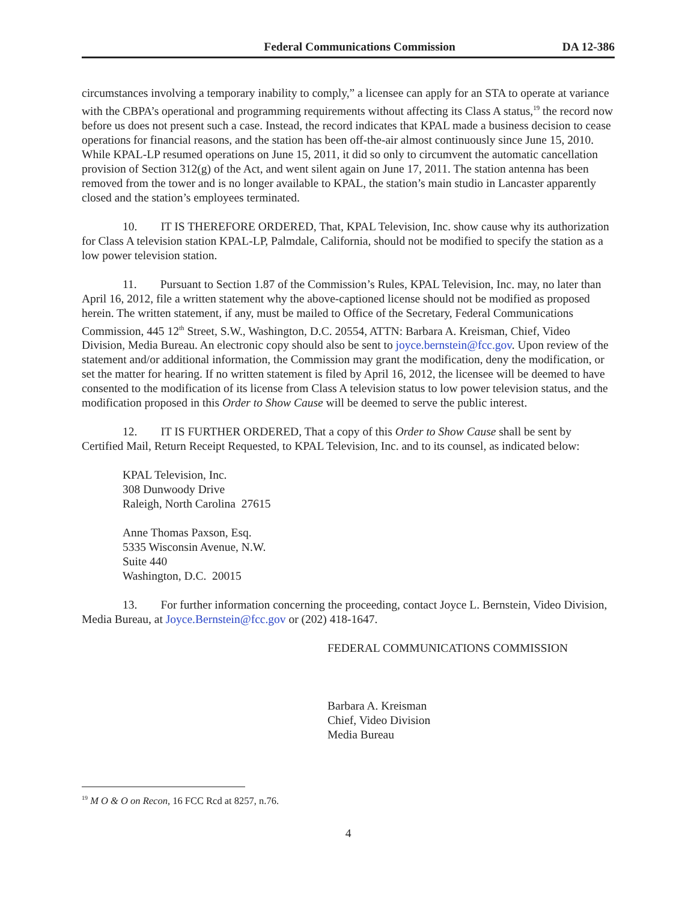Federal Communications Commission DA 12-386
circumstances involving a temporary inability to comply,” a licensee can apply for an STA to operate at variance with the CBPA’s operational and programming requirements without affecting its Class A status,<sup>19</sup> the record now before us does not present such a case. Instead, the record indicates that KPAL made a business decision to cease operations for financial reasons, and the station has been off-the-air almost continuously since June 15, 2010. While KPAL-LP resumed operations on June 15, 2011, it did so only to circumvent the automatic cancellation provision of Section 312(g) of the Act, and went silent again on June 17, 2011. The station antenna has been removed from the tower and is no longer available to KPAL, the station’s main studio in Lancaster apparently closed and the station’s employees terminated.
10. IT IS THEREFORE ORDERED, That, KPAL Television, Inc. show cause why its authorization for Class A television station KPAL-LP, Palmdale, California, should not be modified to specify the station as a low power television station.
11. Pursuant to Section 1.87 of the Commission’s Rules, KPAL Television, Inc. may, no later than April 16, 2012, file a written statement why the above-captioned license should not be modified as proposed herein. The written statement, if any, must be mailed to Office of the Secretary, Federal Communications Commission, 445 12<sup>th</sup> Street, S.W., Washington, D.C. 20554, ATTN: Barbara A. Kreisman, Chief, Video Division, Media Bureau. An electronic copy should also be sent to joyce.bernstein@fcc.gov. Upon review of the statement and/or additional information, the Commission may grant the modification, deny the modification, or set the matter for hearing. If no written statement is filed by April 16, 2012, the licensee will be deemed to have consented to the modification of its license from Class A television status to low power television status, and the modification proposed in this Order to Show Cause will be deemed to serve the public interest.
12. IT IS FURTHER ORDERED, That a copy of this Order to Show Cause shall be sent by Certified Mail, Return Receipt Requested, to KPAL Television, Inc. and to its counsel, as indicated below:
KPAL Television, Inc.
308 Dunwoody Drive
Raleigh, North Carolina 27615
Anne Thomas Paxson, Esq.
5335 Wisconsin Avenue, N.W.
Suite 440
Washington, D.C. 20015
13. For further information concerning the proceeding, contact Joyce L. Bernstein, Video Division, Media Bureau, at Joyce.Bernstein@fcc.gov or (202) 418-1647.
FEDERAL COMMUNICATIONS COMMISSION
Barbara A. Kreisman
Chief, Video Division
Media Bureau
<sup>19</sup> M O & O on Recon, 16 FCC Rcd at 8257, n.76.
4